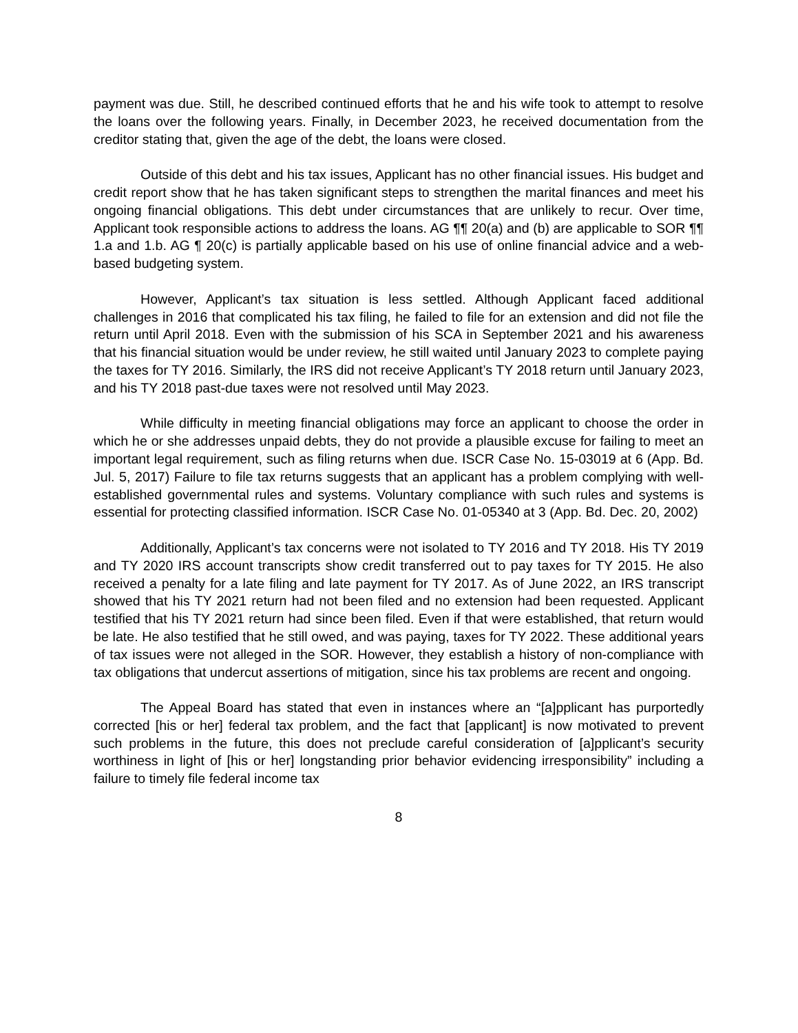payment was due. Still, he described continued efforts that he and his wife took to attempt to resolve the loans over the following years. Finally, in December 2023, he received documentation from the creditor stating that, given the age of the debt, the loans were closed.
Outside of this debt and his tax issues, Applicant has no other financial issues. His budget and credit report show that he has taken significant steps to strengthen the marital finances and meet his ongoing financial obligations. This debt under circumstances that are unlikely to recur. Over time, Applicant took responsible actions to address the loans. AG ¶¶ 20(a) and (b) are applicable to SOR ¶¶ 1.a and 1.b. AG ¶ 20(c) is partially applicable based on his use of online financial advice and a web-based budgeting system.
However, Applicant’s tax situation is less settled. Although Applicant faced additional challenges in 2016 that complicated his tax filing, he failed to file for an extension and did not file the return until April 2018. Even with the submission of his SCA in September 2021 and his awareness that his financial situation would be under review, he still waited until January 2023 to complete paying the taxes for TY 2016. Similarly, the IRS did not receive Applicant’s TY 2018 return until January 2023, and his TY 2018 past-due taxes were not resolved until May 2023.
While difficulty in meeting financial obligations may force an applicant to choose the order in which he or she addresses unpaid debts, they do not provide a plausible excuse for failing to meet an important legal requirement, such as filing returns when due. ISCR Case No. 15-03019 at 6 (App. Bd. Jul. 5, 2017) Failure to file tax returns suggests that an applicant has a problem complying with well-established governmental rules and systems. Voluntary compliance with such rules and systems is essential for protecting classified information. ISCR Case No. 01-05340 at 3 (App. Bd. Dec. 20, 2002)
Additionally, Applicant’s tax concerns were not isolated to TY 2016 and TY 2018. His TY 2019 and TY 2020 IRS account transcripts show credit transferred out to pay taxes for TY 2015. He also received a penalty for a late filing and late payment for TY 2017. As of June 2022, an IRS transcript showed that his TY 2021 return had not been filed and no extension had been requested. Applicant testified that his TY 2021 return had since been filed. Even if that were established, that return would be late. He also testified that he still owed, and was paying, taxes for TY 2022. These additional years of tax issues were not alleged in the SOR. However, they establish a history of non-compliance with tax obligations that undercut assertions of mitigation, since his tax problems are recent and ongoing.
The Appeal Board has stated that even in instances where an “[a]pplicant has purportedly corrected [his or her] federal tax problem, and the fact that [applicant] is now motivated to prevent such problems in the future, this does not preclude careful consideration of [a]pplicant’s security worthiness in light of [his or her] longstanding prior behavior evidencing irresponsibility” including a failure to timely file federal income tax
8